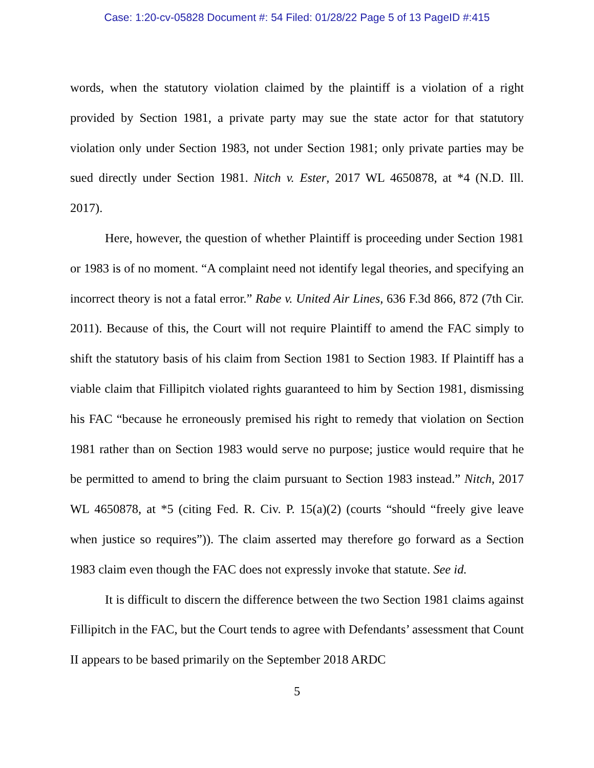Case: 1:20-cv-05828 Document #: 54 Filed: 01/28/22 Page 5 of 13 PageID #:415
words, when the statutory violation claimed by the plaintiff is a violation of a right provided by Section 1981, a private party may sue the state actor for that statutory violation only under Section 1983, not under Section 1981; only private parties may be sued directly under Section 1981. Nitch v. Ester, 2017 WL 4650878, at *4 (N.D. Ill. 2017).
Here, however, the question of whether Plaintiff is proceeding under Section 1981 or 1983 is of no moment. “A complaint need not identify legal theories, and specifying an incorrect theory is not a fatal error.” Rabe v. United Air Lines, 636 F.3d 866, 872 (7th Cir. 2011). Because of this, the Court will not require Plaintiff to amend the FAC simply to shift the statutory basis of his claim from Section 1981 to Section 1983. If Plaintiff has a viable claim that Fillipitch violated rights guaranteed to him by Section 1981, dismissing his FAC “because he erroneously premised his right to remedy that violation on Section 1981 rather than on Section 1983 would serve no purpose; justice would require that he be permitted to amend to bring the claim pursuant to Section 1983 instead.” Nitch, 2017 WL 4650878, at *5 (citing Fed. R. Civ. P. 15(a)(2) (courts “should “freely give leave when justice so requires”)). The claim asserted may therefore go forward as a Section 1983 claim even though the FAC does not expressly invoke that statute. See id.
It is difficult to discern the difference between the two Section 1981 claims against Fillipitch in the FAC, but the Court tends to agree with Defendants’ assessment that Count II appears to be based primarily on the September 2018 ARDC
5